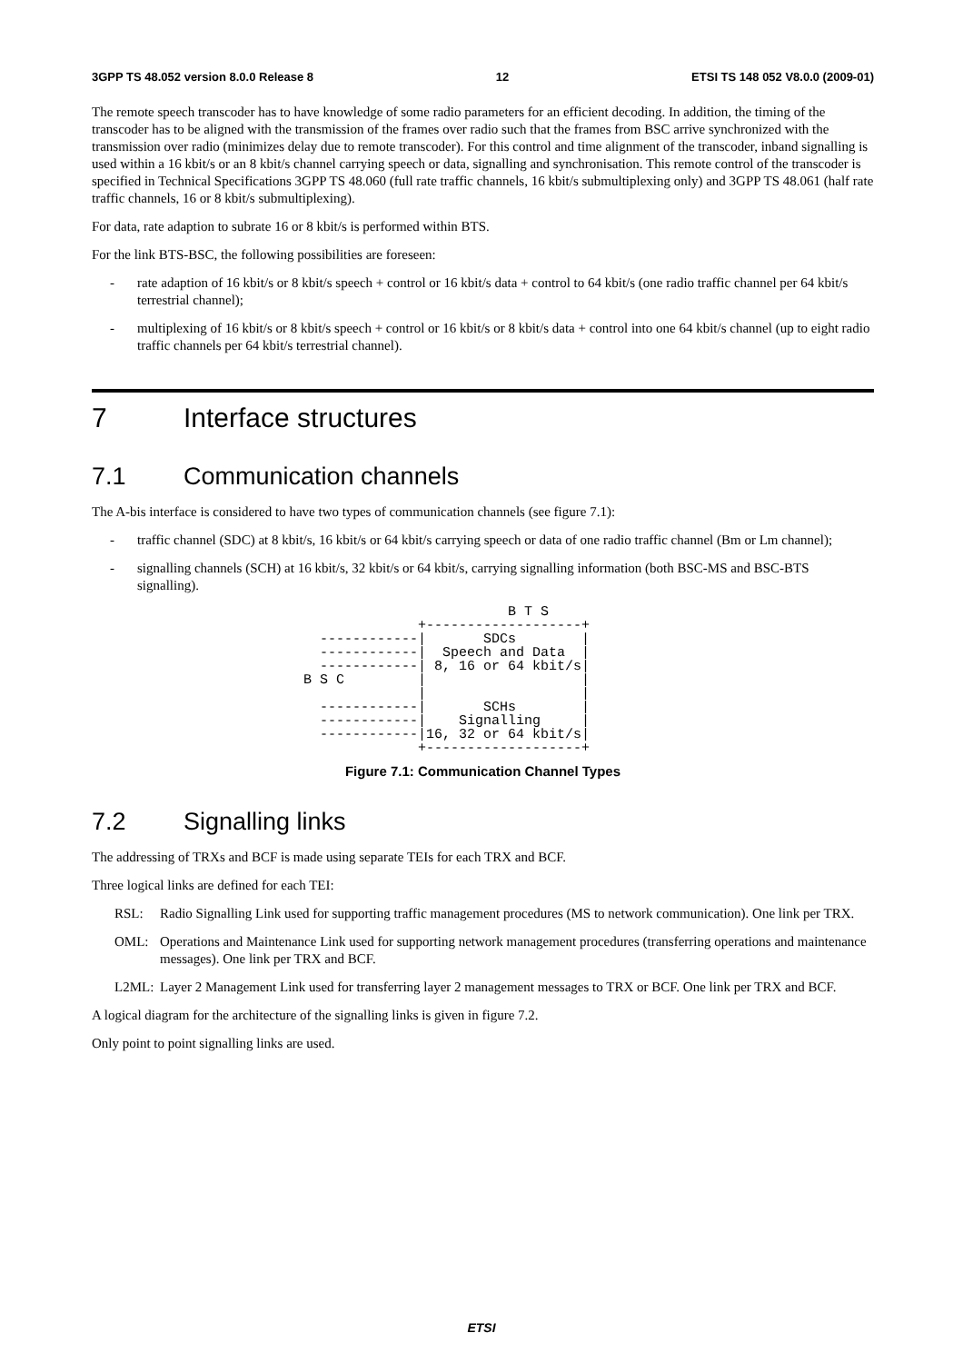3GPP TS 48.052 version 8.0.0 Release 8 12 ETSI TS 148 052 V8.0.0 (2009-01)
The remote speech transcoder has to have knowledge of some radio parameters for an efficient decoding. In addition, the timing of the transcoder has to be aligned with the transmission of the frames over radio such that the frames from BSC arrive synchronized with the transmission over radio (minimizes delay due to remote transcoder). For this control and time alignment of the transcoder, inband signalling is used within a 16 kbit/s or an 8 kbit/s channel carrying speech or data, signalling and synchronisation. This remote control of the transcoder is specified in Technical Specifications 3GPP TS 48.060 (full rate traffic channels, 16 kbit/s submultiplexing only) and 3GPP TS 48.061 (half rate traffic channels, 16 or 8 kbit/s submultiplexing).
For data, rate adaption to subrate 16 or 8 kbit/s is performed within BTS.
For the link BTS-BSC, the following possibilities are foreseen:
- rate adaption of 16 kbit/s or 8 kbit/s speech + control or 16 kbit/s data + control to 64 kbit/s (one radio traffic channel per 64 kbit/s terrestrial channel);
- multiplexing of 16 kbit/s or 8 kbit/s speech + control or 16 kbit/s or 8 kbit/s data + control into one 64 kbit/s channel (up to eight radio traffic channels per 64 kbit/s terrestrial channel).
7 Interface structures
7.1 Communication channels
The A-bis interface is considered to have two types of communication channels (see figure 7.1):
- traffic channel (SDC) at 8 kbit/s, 16 kbit/s or 64 kbit/s carrying speech or data of one radio traffic channel (Bm or Lm channel);
- signalling channels (SCH) at 16 kbit/s, 32 kbit/s or 64 kbit/s, carrying signalling information (both BSC-MS and BSC-BTS signalling).
                         B T S
              +-------------------+
  ------------|       SDCs        |
  ------------|  Speech and Data  |
  ------------| 8, 16 or 64 kbit/s|
B S C         |                   |
              |                   |
  ------------|       SCHs        |
  ------------|    Signalling     |
  ------------|16, 32 or 64 kbit/s|
              +-------------------+
Figure 7.1: Communication Channel Types
7.2 Signalling links
The addressing of TRXs and BCF is made using separate TEIs for each TRX and BCF.
Three logical links are defined for each TEI:
RSL: Radio Signalling Link used for supporting traffic management procedures (MS to network communication). One link per TRX.
OML: Operations and Maintenance Link used for supporting network management procedures (transferring operations and maintenance messages). One link per TRX and BCF.
L2ML: Layer 2 Management Link used for transferring layer 2 management messages to TRX or BCF. One link per TRX and BCF.
A logical diagram for the architecture of the signalling links is given in figure 7.2.
Only point to point signalling links are used.
ETSI